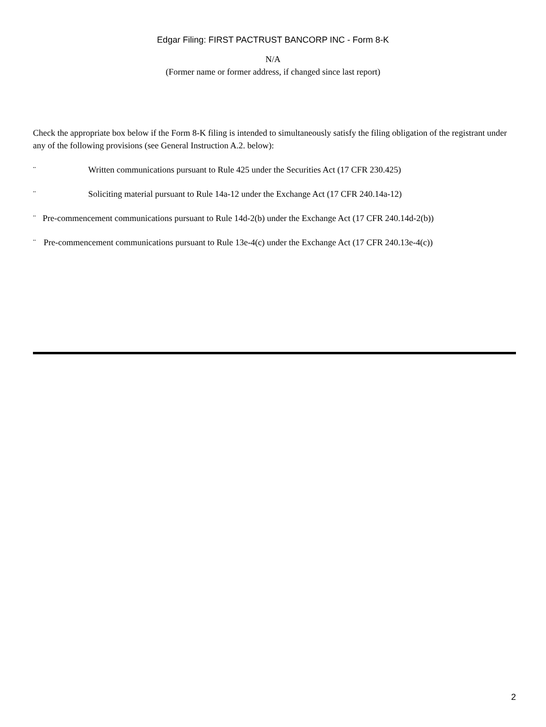Edgar Filing: FIRST PACTRUST BANCORP INC - Form 8-K
N/A
(Former name or former address, if changed since last report)
Check the appropriate box below if the Form 8-K filing is intended to simultaneously satisfy the filing obligation of the registrant under any of the following provisions (see General Instruction A.2. below):
¨ Written communications pursuant to Rule 425 under the Securities Act (17 CFR 230.425)
¨ Soliciting material pursuant to Rule 14a-12 under the Exchange Act (17 CFR 240.14a-12)
¨ Pre-commencement communications pursuant to Rule 14d-2(b) under the Exchange Act (17 CFR 240.14d-2(b))
¨ Pre-commencement communications pursuant to Rule 13e-4(c) under the Exchange Act (17 CFR 240.13e-4(c))
2